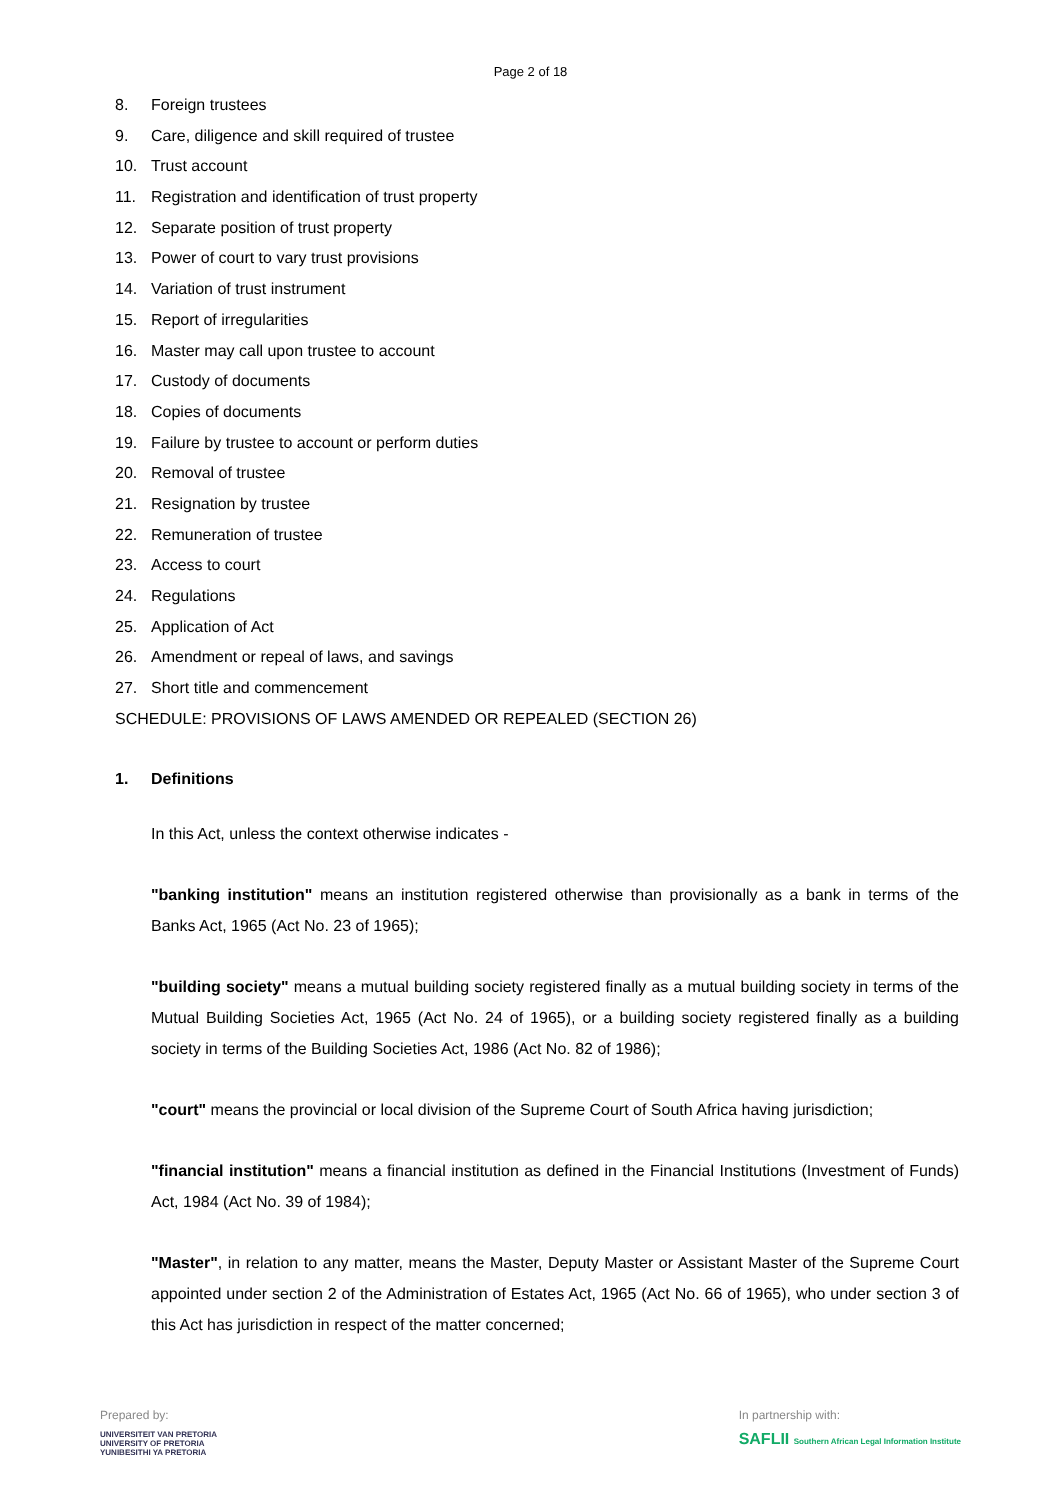Page 2 of 18
8. Foreign trustees
9. Care, diligence and skill required of trustee
10. Trust account
11. Registration and identification of trust property
12. Separate position of trust property
13. Power of court to vary trust provisions
14. Variation of trust instrument
15. Report of irregularities
16. Master may call upon trustee to account
17. Custody of documents
18. Copies of documents
19. Failure by trustee to account or perform duties
20. Removal of trustee
21. Resignation by trustee
22. Remuneration of trustee
23. Access to court
24. Regulations
25. Application of Act
26. Amendment or repeal of laws, and savings
27. Short title and commencement
SCHEDULE: PROVISIONS OF LAWS AMENDED OR REPEALED (SECTION 26)
1. Definitions
In this Act, unless the context otherwise indicates -
"banking institution" means an institution registered otherwise than provisionally as a bank in terms of the Banks Act, 1965 (Act No. 23 of 1965);
"building society" means a mutual building society registered finally as a mutual building society in terms of the Mutual Building Societies Act, 1965 (Act No. 24 of 1965), or a building society registered finally as a building society in terms of the Building Societies Act, 1986 (Act No. 82 of 1986);
"court" means the provincial or local division of the Supreme Court of South Africa having jurisdiction;
"financial institution" means a financial institution as defined in the Financial Institutions (Investment of Funds) Act, 1984 (Act No. 39 of 1984);
"Master", in relation to any matter, means the Master, Deputy Master or Assistant Master of the Supreme Court appointed under section 2 of the Administration of Estates Act, 1965 (Act No. 66 of 1965), who under section 3 of this Act has jurisdiction in respect of the matter concerned;
Prepared by:
UNIVERSITEIT VAN PRETORIA
UNIVERSITY OF PRETORIA
YUNIBESITHI YA PRETORIA
In partnership with:
SAFLII Southern African Legal Information Institute